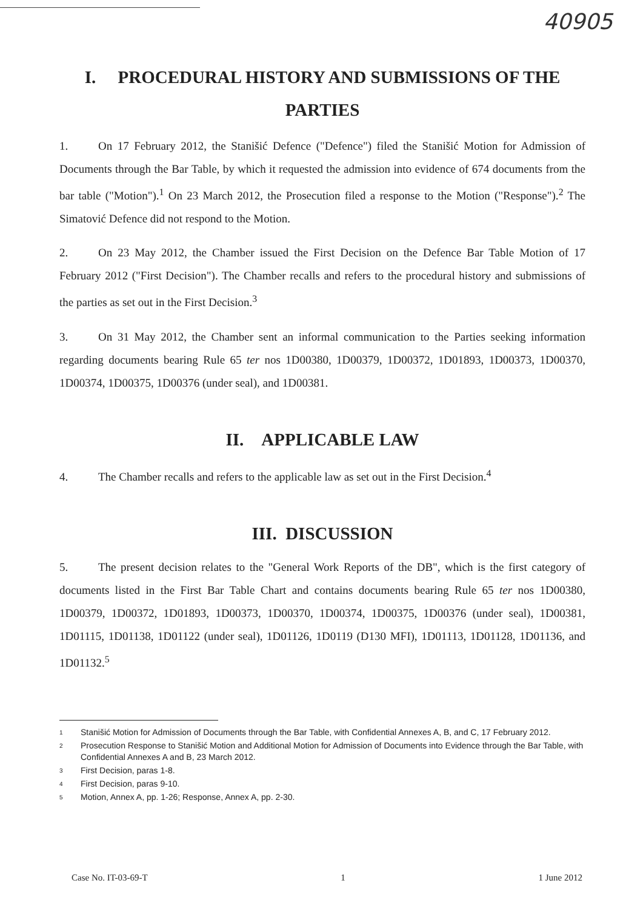40905
I. PROCEDURAL HISTORY AND SUBMISSIONS OF THE PARTIES
1. On 17 February 2012, the Stanišić Defence ("Defence") filed the Stanišić Motion for Admission of Documents through the Bar Table, by which it requested the admission into evidence of 674 documents from the bar table ("Motion").<sup>1</sup> On 23 March 2012, the Prosecution filed a response to the Motion ("Response").<sup>2</sup> The Simatović Defence did not respond to the Motion.
2. On 23 May 2012, the Chamber issued the First Decision on the Defence Bar Table Motion of 17 February 2012 ("First Decision"). The Chamber recalls and refers to the procedural history and submissions of the parties as set out in the First Decision.<sup>3</sup>
3. On 31 May 2012, the Chamber sent an informal communication to the Parties seeking information regarding documents bearing Rule 65 ter nos 1D00380, 1D00379, 1D00372, 1D01893, 1D00373, 1D00370, 1D00374, 1D00375, 1D00376 (under seal), and 1D00381.
II. APPLICABLE LAW
4. The Chamber recalls and refers to the applicable law as set out in the First Decision.<sup>4</sup>
III. DISCUSSION
5. The present decision relates to the "General Work Reports of the DB", which is the first category of documents listed in the First Bar Table Chart and contains documents bearing Rule 65 ter nos 1D00380, 1D00379, 1D00372, 1D01893, 1D00373, 1D00370, 1D00374, 1D00375, 1D00376 (under seal), 1D00381, 1D01115, 1D01138, 1D01122 (under seal), 1D01126, 1D0119 (D130 MFI), 1D01113, 1D01128, 1D01136, and 1D01132.<sup>5</sup>
1 Stanišić Motion for Admission of Documents through the Bar Table, with Confidential Annexes A, B, and C, 17 February 2012.
2 Prosecution Response to Stanišić Motion and Additional Motion for Admission of Documents into Evidence through the Bar Table, with Confidential Annexes A and B, 23 March 2012.
3 First Decision, paras 1-8.
4 First Decision, paras 9-10.
5 Motion, Annex A, pp. 1-26; Response, Annex A, pp. 2-30.
Case No. IT-03-69-T 1 1 June 2012